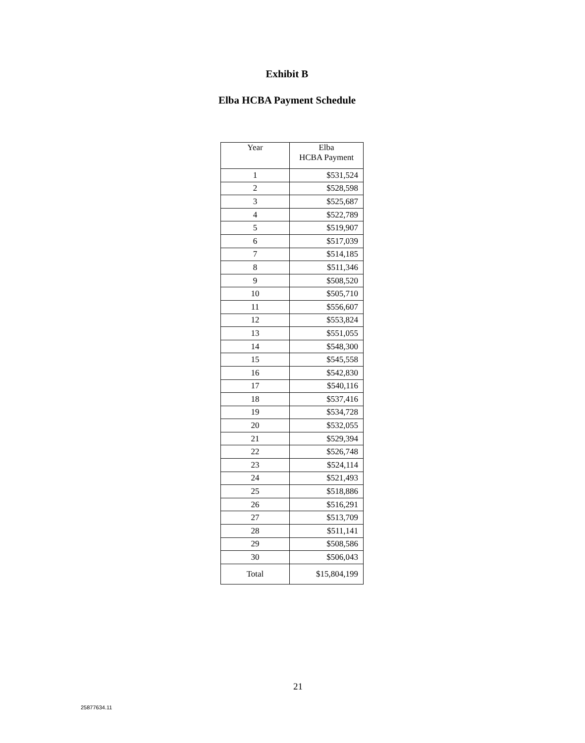Exhibit B
Elba HCBA Payment Schedule
| Year | Elba HCBA Payment |
| --- | --- |
| 1 | $531,524 |
| 2 | $528,598 |
| 3 | $525,687 |
| 4 | $522,789 |
| 5 | $519,907 |
| 6 | $517,039 |
| 7 | $514,185 |
| 8 | $511,346 |
| 9 | $508,520 |
| 10 | $505,710 |
| 11 | $556,607 |
| 12 | $553,824 |
| 13 | $551,055 |
| 14 | $548,300 |
| 15 | $545,558 |
| 16 | $542,830 |
| 17 | $540,116 |
| 18 | $537,416 |
| 19 | $534,728 |
| 20 | $532,055 |
| 21 | $529,394 |
| 22 | $526,748 |
| 23 | $524,114 |
| 24 | $521,493 |
| 25 | $518,886 |
| 26 | $516,291 |
| 27 | $513,709 |
| 28 | $511,141 |
| 29 | $508,586 |
| 30 | $506,043 |
| Total | $15,804,199 |
21
25877634.11